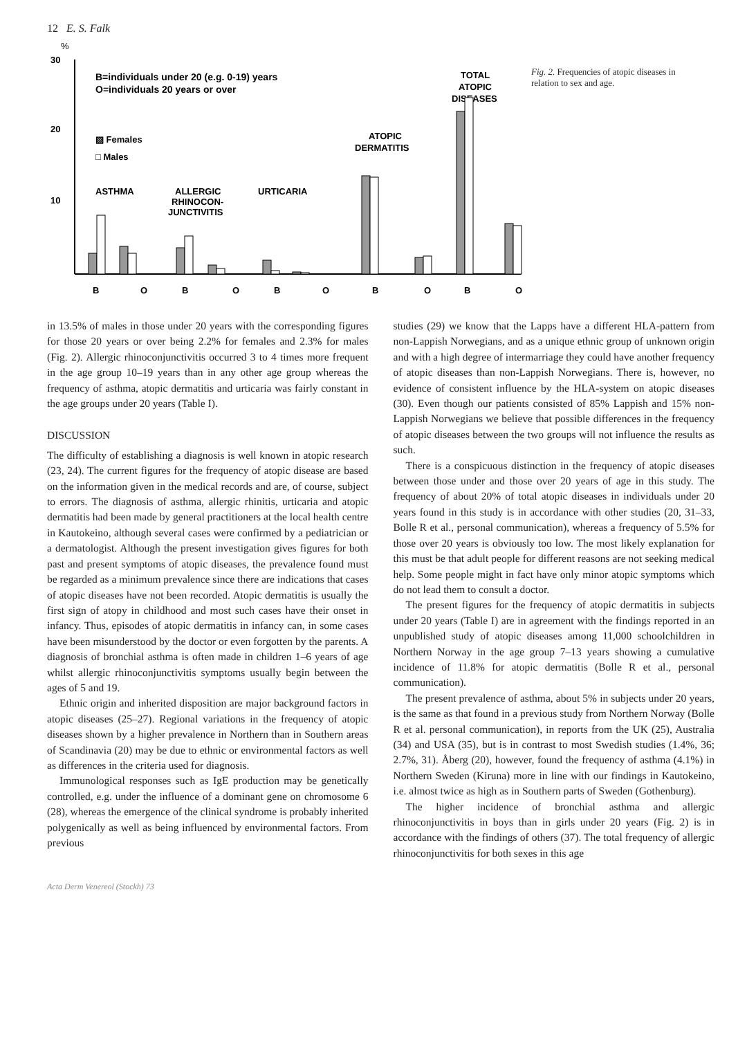12 E. S. Falk
%
30
20
10
B=individuals under 20 (e.g. 0-19) years
O=individuals 20 years or over
▨ Females
□ Males
ASTHMA
ALLERGIC
RHINOCON-
JUNCTIVITIS
URTICARIA
ATOPIC
DERMATITIS
TOTAL
ATOPIC
DISEASES
B
O
B
O
B
O
B
O
B
O
Fig. 2. Frequencies of atopic diseases in relation to sex and age.
in 13.5% of males in those under 20 years with the corresponding figures for those 20 years or over being 2.2% for females and 2.3% for males (Fig. 2). Allergic rhinoconjunctivitis occurred 3 to 4 times more frequent in the age group 10–19 years than in any other age group whereas the frequency of asthma, atopic dermatitis and urticaria was fairly constant in the age groups under 20 years (Table I).
DISCUSSION
The difficulty of establishing a diagnosis is well known in atopic research (23, 24). The current figures for the frequency of atopic disease are based on the information given in the medical records and are, of course, subject to errors. The diagnosis of asthma, allergic rhinitis, urticaria and atopic dermatitis had been made by general practitioners at the local health centre in Kautokeino, although several cases were confirmed by a pediatrician or a dermatologist. Although the present investigation gives figures for both past and present symptoms of atopic diseases, the prevalence found must be regarded as a minimum prevalence since there are indications that cases of atopic diseases have not been recorded. Atopic dermatitis is usually the first sign of atopy in childhood and most such cases have their onset in infancy. Thus, episodes of atopic dermatitis in infancy can, in some cases have been misunderstood by the doctor or even forgotten by the parents. A diagnosis of bronchial asthma is often made in children 1–6 years of age whilst allergic rhinoconjunctivitis symptoms usually begin between the ages of 5 and 19.
Ethnic origin and inherited disposition are major background factors in atopic diseases (25–27). Regional variations in the frequency of atopic diseases shown by a higher prevalence in Northern than in Southern areas of Scandinavia (20) may be due to ethnic or environmental factors as well as differences in the criteria used for diagnosis.
Immunological responses such as IgE production may be genetically controlled, e.g. under the influence of a dominant gene on chromosome 6 (28), whereas the emergence of the clinical syndrome is probably inherited polygenically as well as being influenced by environmental factors. From previous
studies (29) we know that the Lapps have a different HLA-pattern from non-Lappish Norwegians, and as a unique ethnic group of unknown origin and with a high degree of intermarriage they could have another frequency of atopic diseases than non-Lappish Norwegians. There is, however, no evidence of consistent influence by the HLA-system on atopic diseases (30). Even though our patients consisted of 85% Lappish and 15% non-Lappish Norwegians we believe that possible differences in the frequency of atopic diseases between the two groups will not influence the results as such.
There is a conspicuous distinction in the frequency of atopic diseases between those under and those over 20 years of age in this study. The frequency of about 20% of total atopic diseases in individuals under 20 years found in this study is in accordance with other studies (20, 31–33, Bolle R et al., personal communication), whereas a frequency of 5.5% for those over 20 years is obviously too low. The most likely explanation for this must be that adult people for different reasons are not seeking medical help. Some people might in fact have only minor atopic symptoms which do not lead them to consult a doctor.
The present figures for the frequency of atopic dermatitis in subjects under 20 years (Table I) are in agreement with the findings reported in an unpublished study of atopic diseases among 11,000 schoolchildren in Northern Norway in the age group 7–13 years showing a cumulative incidence of 11.8% for atopic dermatitis (Bolle R et al., personal communication).
The present prevalence of asthma, about 5% in subjects under 20 years, is the same as that found in a previous study from Northern Norway (Bolle R et al. personal communication), in reports from the UK (25), Australia (34) and USA (35), but is in contrast to most Swedish studies (1.4%, 36; 2.7%, 31). Åberg (20), however, found the frequency of asthma (4.1%) in Northern Sweden (Kiruna) more in line with our findings in Kautokeino, i.e. almost twice as high as in Southern parts of Sweden (Gothenburg).
The higher incidence of bronchial asthma and allergic rhinoconjunctivitis in boys than in girls under 20 years (Fig. 2) is in accordance with the findings of others (37). The total frequency of allergic rhinoconjunctivitis for both sexes in this age
Acta Derm Venereol (Stockh) 73